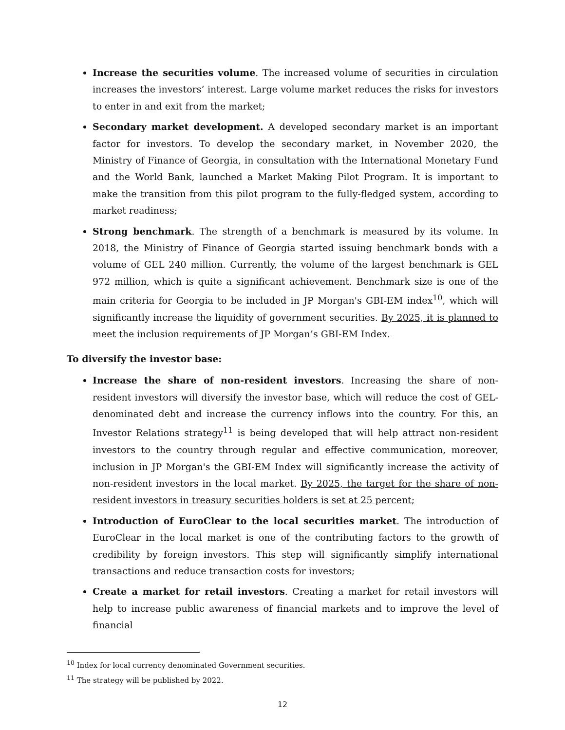Increase the securities volume. The increased volume of securities in circulation increases the investors’ interest. Large volume market reduces the risks for investors to enter in and exit from the market;
Secondary market development. A developed secondary market is an important factor for investors. To develop the secondary market, in November 2020, the Ministry of Finance of Georgia, in consultation with the International Monetary Fund and the World Bank, launched a Market Making Pilot Program. It is important to make the transition from this pilot program to the fully-fledged system, according to market readiness;
Strong benchmark. The strength of a benchmark is measured by its volume. In 2018, the Ministry of Finance of Georgia started issuing benchmark bonds with a volume of GEL 240 million. Currently, the volume of the largest benchmark is GEL 972 million, which is quite a significant achievement. Benchmark size is one of the main criteria for Georgia to be included in JP Morgan's GBI-EM index<sup>10</sup>, which will significantly increase the liquidity of government securities. By 2025, it is planned to meet the inclusion requirements of JP Morgan’s GBI-EM Index.
To diversify the investor base:
Increase the share of non-resident investors. Increasing the share of non-resident investors will diversify the investor base, which will reduce the cost of GEL-denominated debt and increase the currency inflows into the country. For this, an Investor Relations strategy<sup>11</sup> is being developed that will help attract non-resident investors to the country through regular and effective communication, moreover, inclusion in JP Morgan's the GBI-EM Index will significantly increase the activity of non-resident investors in the local market. By 2025, the target for the share of non-resident investors in treasury securities holders is set at 25 percent;
Introduction of EuroClear to the local securities market. The introduction of EuroClear in the local market is one of the contributing factors to the growth of credibility by foreign investors. This step will significantly simplify international transactions and reduce transaction costs for investors;
Create a market for retail investors. Creating a market for retail investors will help to increase public awareness of financial markets and to improve the level of financial
<sup>10</sup> Index for local currency denominated Government securities.
<sup>11</sup> The strategy will be published by 2022.
12